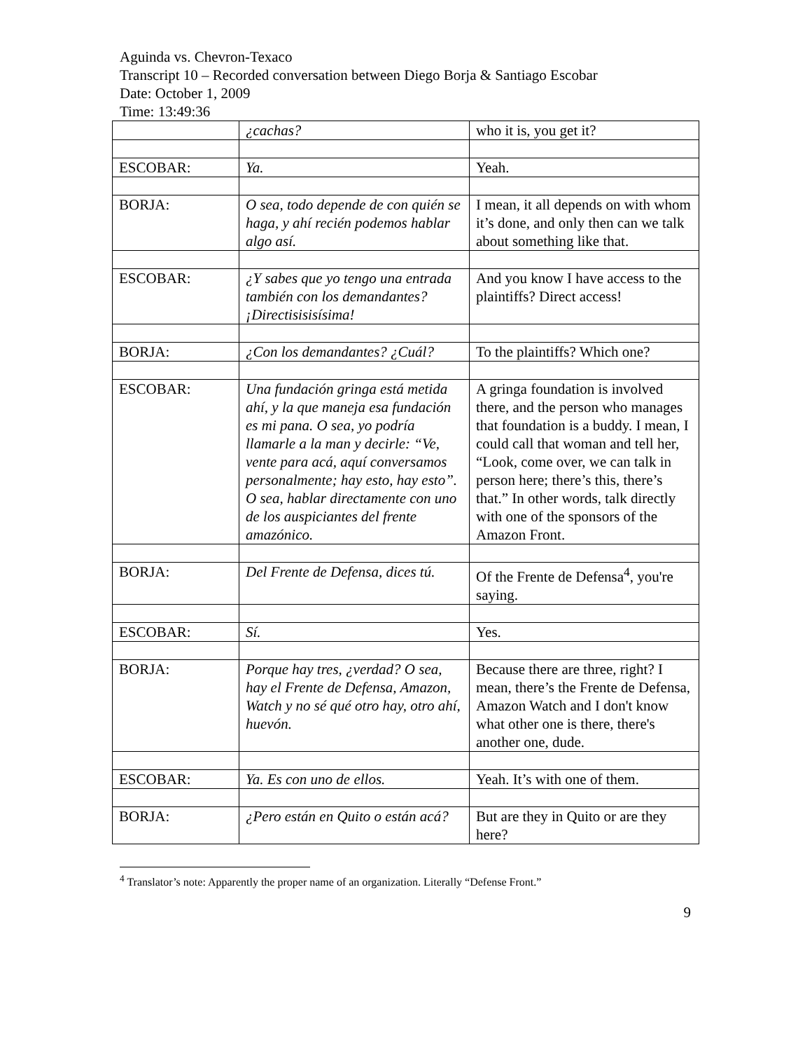Aguinda vs. Chevron-Texaco
Transcript 10 – Recorded conversation between Diego Borja & Santiago Escobar
Date: October 1, 2009
Time: 13:49:36
| | ¿cachas? | who it is, you get it? |
| ESCOBAR: | Ya. | Yeah. |
| BORJA: | O sea, todo depende de con quién se haga, y ahí recién podemos hablar algo así. | I mean, it all depends on with whom it’s done, and only then can we talk about something like that. |
| ESCOBAR: | ¿Y sabes que yo tengo una entrada también con los demandantes? ¡Directisisisísima! | And you know I have access to the plaintiffs? Direct access! |
| BORJA: | ¿Con los demandantes? ¿Cuál? | To the plaintiffs? Which one? |
| ESCOBAR: | Una fundación gringa está metida ahí, y la que maneja esa fundación es mi pana. O sea, yo podría llamarle a la man y decirle: “Ve, vente para acá, aquí conversamos personalmente; hay esto, hay esto”. O sea, hablar directamente con uno de los auspiciantes del frente amazónico. | A gringa foundation is involved there, and the person who manages that foundation is a buddy. I mean, I could call that woman and tell her, “Look, come over, we can talk in person here; there’s this, there’s that.” In other words, talk directly with one of the sponsors of the Amazon Front. |
| BORJA: | Del Frente de Defensa, dices tú. | Of the Frente de Defensa<sup>4</sup>, you're saying. |
| ESCOBAR: | Sí. | Yes. |
| BORJA: | Porque hay tres, ¿verdad? O sea, hay el Frente de Defensa, Amazon, Watch y no sé qué otro hay, otro ahí, huevón. | Because there are three, right? I mean, there’s the Frente de Defensa, Amazon Watch and I don't know what other one is there, there's another one, dude. |
| ESCOBAR: | Ya. Es con uno de ellos. | Yeah. It’s with one of them. |
| BORJA: | ¿Pero están en Quito o están acá? | But are they in Quito or are they here? |
<sup>4</sup> Translator’s note: Apparently the proper name of an organization. Literally “Defense Front.”
9